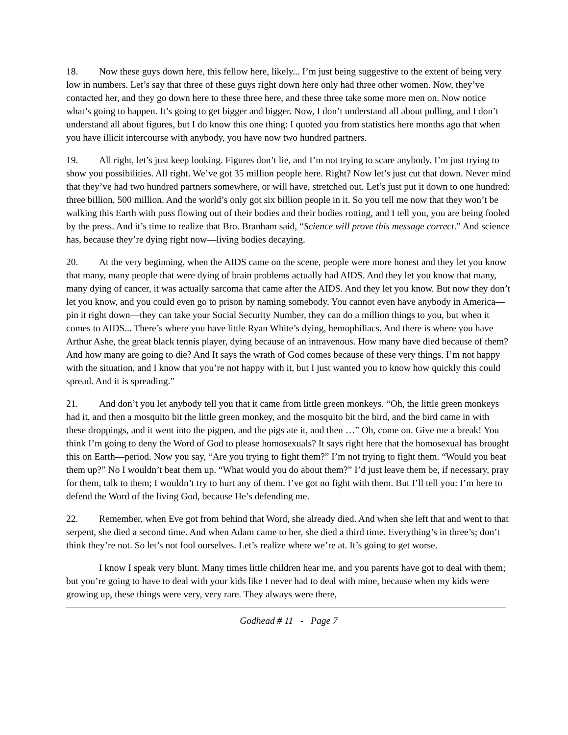18. Now these guys down here, this fellow here, likely... I’m just being suggestive to the extent of being very low in numbers. Let’s say that three of these guys right down here only had three other women. Now, they’ve contacted her, and they go down here to these three here, and these three take some more men on. Now notice what’s going to happen. It’s going to get bigger and bigger. Now, I don’t understand all about polling, and I don’t understand all about figures, but I do know this one thing: I quoted you from statistics here months ago that when you have illicit intercourse with anybody, you have now two hundred partners.
19. All right, let’s just keep looking. Figures don’t lie, and I’m not trying to scare anybody. I’m just trying to show you possibilities. All right. We’ve got 35 million people here. Right? Now let’s just cut that down. Never mind that they’ve had two hundred partners somewhere, or will have, stretched out. Let’s just put it down to one hundred: three billion, 500 million. And the world’s only got six billion people in it. So you tell me now that they won’t be walking this Earth with puss flowing out of their bodies and their bodies rotting, and I tell you, you are being fooled by the press. And it’s time to realize that Bro. Branham said, “Science will prove this message correct.” And science has, because they’re dying right now—living bodies decaying.
20. At the very beginning, when the AIDS came on the scene, people were more honest and they let you know that many, many people that were dying of brain problems actually had AIDS. And they let you know that many, many dying of cancer, it was actually sarcoma that came after the AIDS. And they let you know. But now they don’t let you know, and you could even go to prison by naming somebody. You cannot even have anybody in America—pin it right down—they can take your Social Security Number, they can do a million things to you, but when it comes to AIDS... There’s where you have little Ryan White’s dying, hemophiliacs. And there is where you have Arthur Ashe, the great black tennis player, dying because of an intravenous. How many have died because of them? And how many are going to die? And It says the wrath of God comes because of these very things. I’m not happy with the situation, and I know that you’re not happy with it, but I just wanted you to know how quickly this could spread. And it is spreading.”
21. And don’t you let anybody tell you that it came from little green monkeys. “Oh, the little green monkeys had it, and then a mosquito bit the little green monkey, and the mosquito bit the bird, and the bird came in with these droppings, and it went into the pigpen, and the pigs ate it, and then …” Oh, come on. Give me a break! You think I’m going to deny the Word of God to please homosexuals? It says right here that the homosexual has brought this on Earth—period. Now you say, “Are you trying to fight them?” I’m not trying to fight them. “Would you beat them up?” No I wouldn’t beat them up. “What would you do about them?” I’d just leave them be, if necessary, pray for them, talk to them; I wouldn’t try to hurt any of them. I’ve got no fight with them. But I’ll tell you: I’m here to defend the Word of the living God, because He’s defending me.
22. Remember, when Eve got from behind that Word, she already died. And when she left that and went to that serpent, she died a second time. And when Adam came to her, she died a third time. Everything’s in three’s; don’t think they’re not. So let’s not fool ourselves. Let’s realize where we’re at. It’s going to get worse.
I know I speak very blunt. Many times little children hear me, and you parents have got to deal with them; but you’re going to have to deal with your kids like I never had to deal with mine, because when my kids were growing up, these things were very, very rare. They always were there,
Godhead # 11 - Page 7